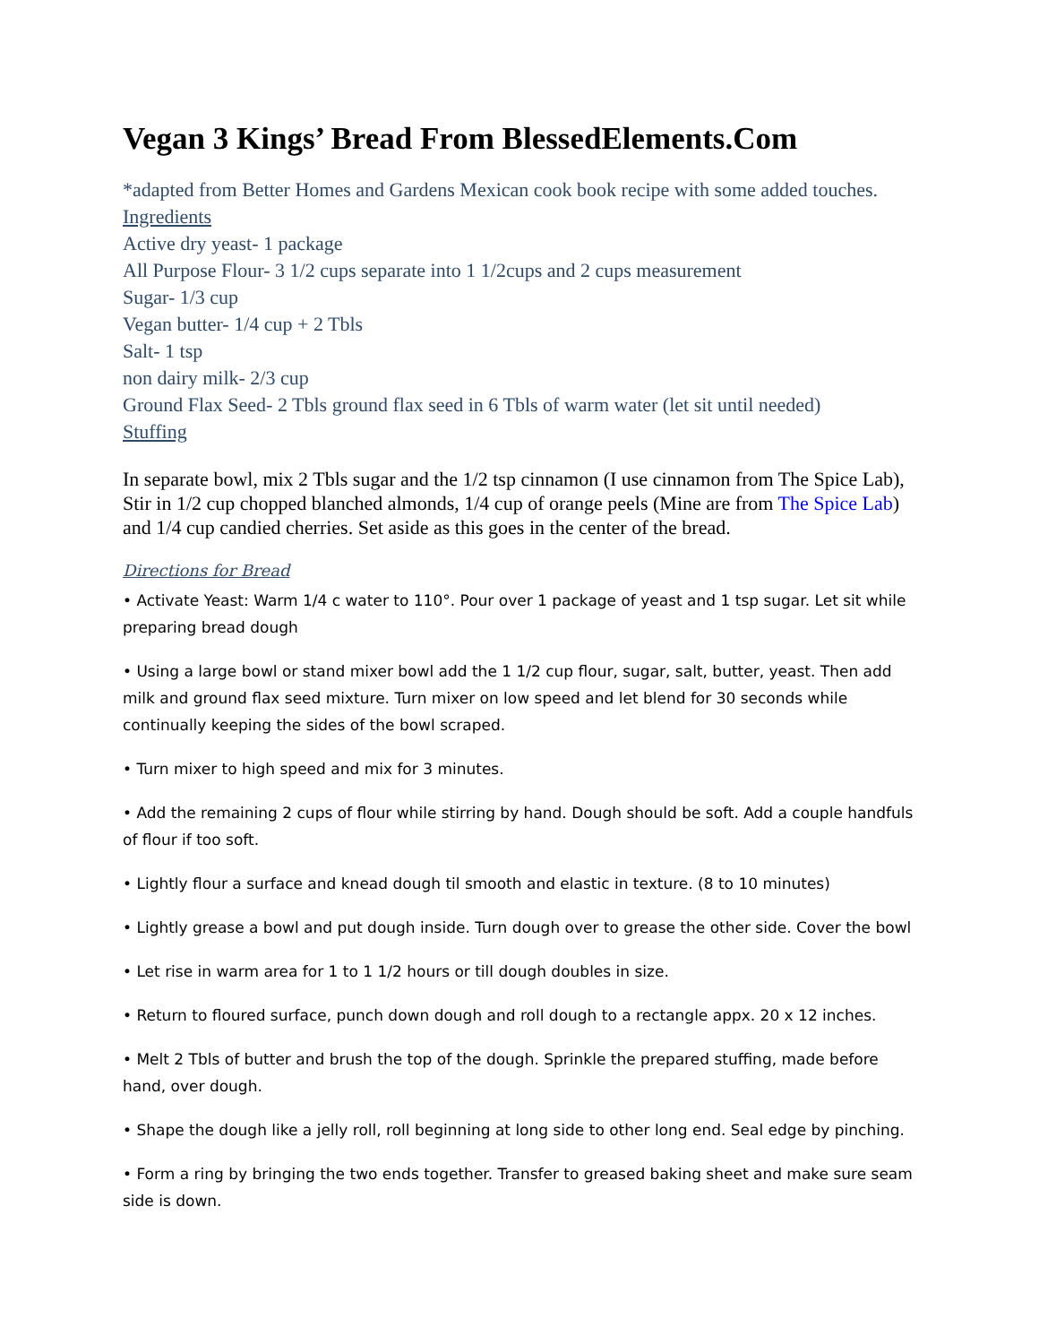Vegan 3 Kings’ Bread From BlessedElements.Com
*adapted from Better Homes and Gardens Mexican cook book recipe with some added touches.
Ingredients
Active dry yeast- 1 package
All Purpose Flour- 3 1/2 cups separate into 1 1/2cups and 2 cups measurement
Sugar- 1/3 cup
Vegan butter- 1/4 cup + 2 Tbls
Salt- 1 tsp
non dairy milk- 2/3 cup
Ground Flax Seed- 2 Tbls ground flax seed in 6 Tbls of warm water (let sit until needed)
Stuffing
In separate bowl, mix 2 Tbls sugar and the 1/2 tsp cinnamon (I use cinnamon from The Spice Lab), Stir in 1/2 cup chopped blanched almonds, 1/4 cup of orange peels (Mine are from The Spice Lab) and 1/4 cup candied cherries. Set aside as this goes in the center of the bread.
Directions for Bread
• Activate Yeast: Warm 1/4 c water to 110°. Pour over 1 package of yeast and 1 tsp sugar. Let sit while preparing bread dough
• Using a large bowl or stand mixer bowl add the 1 1/2 cup flour, sugar, salt, butter, yeast. Then add milk and ground flax seed mixture. Turn mixer on low speed and let blend for 30 seconds while continually keeping the sides of the bowl scraped.
• Turn mixer to high speed and mix for 3 minutes.
• Add the remaining 2 cups of flour while stirring by hand. Dough should be soft. Add a couple handfuls of flour if too soft.
• Lightly flour a surface and knead dough til smooth and elastic in texture. (8 to 10 minutes)
• Lightly grease a bowl and put dough inside. Turn dough over to grease the other side. Cover the bowl
• Let rise in warm area for 1 to 1 1/2 hours or till dough doubles in size.
• Return to floured surface, punch down dough and roll dough to a rectangle appx. 20 x 12 inches.
• Melt 2 Tbls of butter and brush the top of the dough. Sprinkle the prepared stuffing, made before hand, over dough.
• Shape the dough like a jelly roll, roll beginning at long side to other long end. Seal edge by pinching.
• Form a ring by bringing the two ends together. Transfer to greased baking sheet and make sure seam side is down.